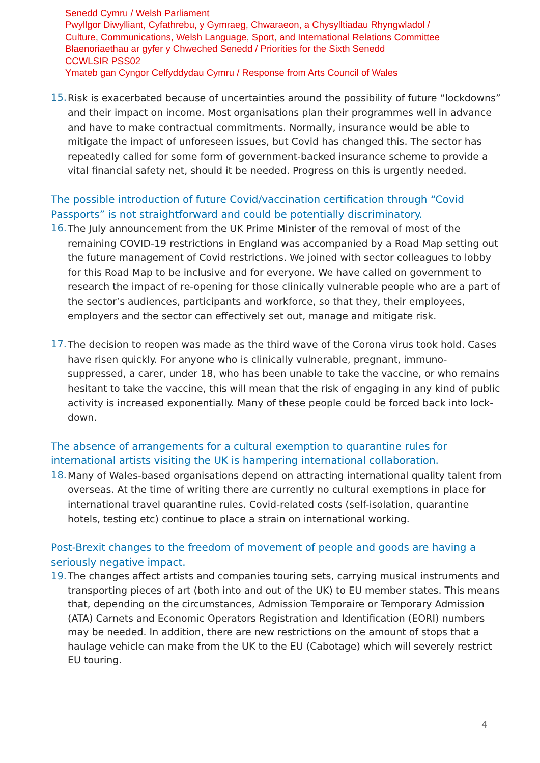Senedd Cymru / Welsh Parliament
Pwyllgor Diwylliant, Cyfathrebu, y Gymraeg, Chwaraeon, a Chysylltiadau Rhyngwladol /
Culture, Communications, Welsh Language, Sport, and International Relations Committee
Blaenoriaethau ar gyfer y Chweched Senedd / Priorities for the Sixth Senedd
CCWLSIR PSS02
Ymateb gan Cyngor Celfyddydau Cymru / Response from Arts Council of Wales
15.
Risk is exacerbated because of uncertainties around the possibility of future “lockdowns” and their impact on income. Most organisations plan their programmes well in advance and have to make contractual commitments. Normally, insurance would be able to mitigate the impact of unforeseen issues, but Covid has changed this. The sector has repeatedly called for some form of government-backed insurance scheme to provide a vital financial safety net, should it be needed. Progress on this is urgently needed.
The possible introduction of future Covid/vaccination certification through “Covid Passports” is not straightforward and could be potentially discriminatory.
16.
The July announcement from the UK Prime Minister of the removal of most of the remaining COVID-19 restrictions in England was accompanied by a Road Map setting out the future management of Covid restrictions. We joined with sector colleagues to lobby for this Road Map to be inclusive and for everyone. We have called on government to research the impact of re-opening for those clinically vulnerable people who are a part of the sector’s audiences, participants and workforce, so that they, their employees, employers and the sector can effectively set out, manage and mitigate risk.
17.
The decision to reopen was made as the third wave of the Corona virus took hold. Cases have risen quickly. For anyone who is clinically vulnerable, pregnant, immuno-suppressed, a carer, under 18, who has been unable to take the vaccine, or who remains hesitant to take the vaccine, this will mean that the risk of engaging in any kind of public activity is increased exponentially. Many of these people could be forced back into lock-down.
The absence of arrangements for a cultural exemption to quarantine rules for international artists visiting the UK is hampering international collaboration.
18.
Many of Wales-based organisations depend on attracting international quality talent from overseas. At the time of writing there are currently no cultural exemptions in place for international travel quarantine rules. Covid-related costs (self-isolation, quarantine hotels, testing etc) continue to place a strain on international working.
Post-Brexit changes to the freedom of movement of people and goods are having a seriously negative impact.
19.
The changes affect artists and companies touring sets, carrying musical instruments and transporting pieces of art (both into and out of the UK) to EU member states. This means that, depending on the circumstances, Admission Temporaire or Temporary Admission (ATA) Carnets and Economic Operators Registration and Identification (EORI) numbers may be needed. In addition, there are new restrictions on the amount of stops that a haulage vehicle can make from the UK to the EU (Cabotage) which will severely restrict EU touring.
4